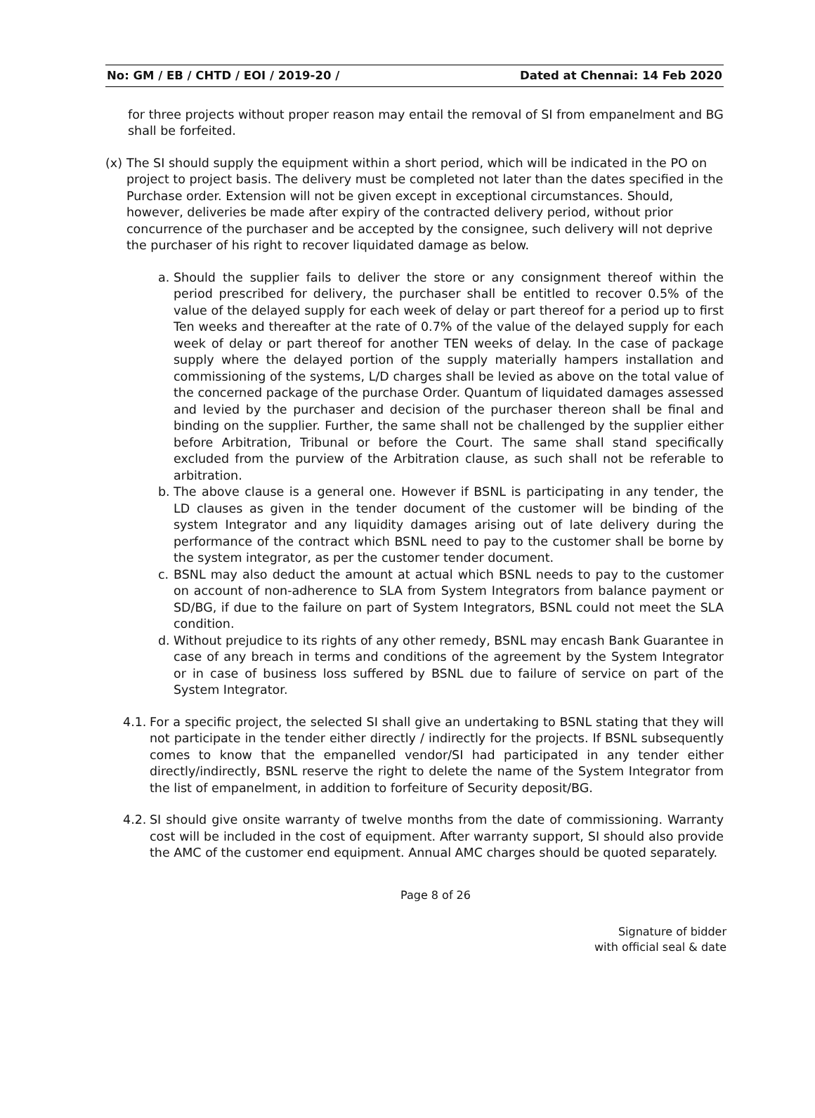No: GM / EB / CHTD / EOI / 2019-20 / Dated at Chennai: 14 Feb 2020
for three projects without proper reason may entail the removal of SI from empanelment and BG shall be forfeited.
(x) The SI should supply the equipment within a short period, which will be indicated in the PO on project to project basis. The delivery must be completed not later than the dates specified in the Purchase order. Extension will not be given except in exceptional circumstances. Should, however, deliveries be made after expiry of the contracted delivery period, without prior concurrence of the purchaser and be accepted by the consignee, such delivery will not deprive the purchaser of his right to recover liquidated damage as below.
a. Should the supplier fails to deliver the store or any consignment thereof within the period prescribed for delivery, the purchaser shall be entitled to recover 0.5% of the value of the delayed supply for each week of delay or part thereof for a period up to first Ten weeks and thereafter at the rate of 0.7% of the value of the delayed supply for each week of delay or part thereof for another TEN weeks of delay. In the case of package supply where the delayed portion of the supply materially hampers installation and commissioning of the systems, L/D charges shall be levied as above on the total value of the concerned package of the purchase Order. Quantum of liquidated damages assessed and levied by the purchaser and decision of the purchaser thereon shall be final and binding on the supplier. Further, the same shall not be challenged by the supplier either before Arbitration, Tribunal or before the Court. The same shall stand specifically excluded from the purview of the Arbitration clause, as such shall not be referable to arbitration.
b. The above clause is a general one. However if BSNL is participating in any tender, the LD clauses as given in the tender document of the customer will be binding of the system Integrator and any liquidity damages arising out of late delivery during the performance of the contract which BSNL need to pay to the customer shall be borne by the system integrator, as per the customer tender document.
c. BSNL may also deduct the amount at actual which BSNL needs to pay to the customer on account of non-adherence to SLA from System Integrators from balance payment or SD/BG, if due to the failure on part of System Integrators, BSNL could not meet the SLA condition.
d. Without prejudice to its rights of any other remedy, BSNL may encash Bank Guarantee in case of any breach in terms and conditions of the agreement by the System Integrator or in case of business loss suffered by BSNL due to failure of service on part of the System Integrator.
4.1. For a specific project, the selected SI shall give an undertaking to BSNL stating that they will not participate in the tender either directly / indirectly for the projects. If BSNL subsequently comes to know that the empanelled vendor/SI had participated in any tender either directly/indirectly, BSNL reserve the right to delete the name of the System Integrator from the list of empanelment, in addition to forfeiture of Security deposit/BG.
4.2. SI should give onsite warranty of twelve months from the date of commissioning. Warranty cost will be included in the cost of equipment. After warranty support, SI should also provide the AMC of the customer end equipment. Annual AMC charges should be quoted separately.
Page 8 of 26
Signature of bidder
with official seal & date